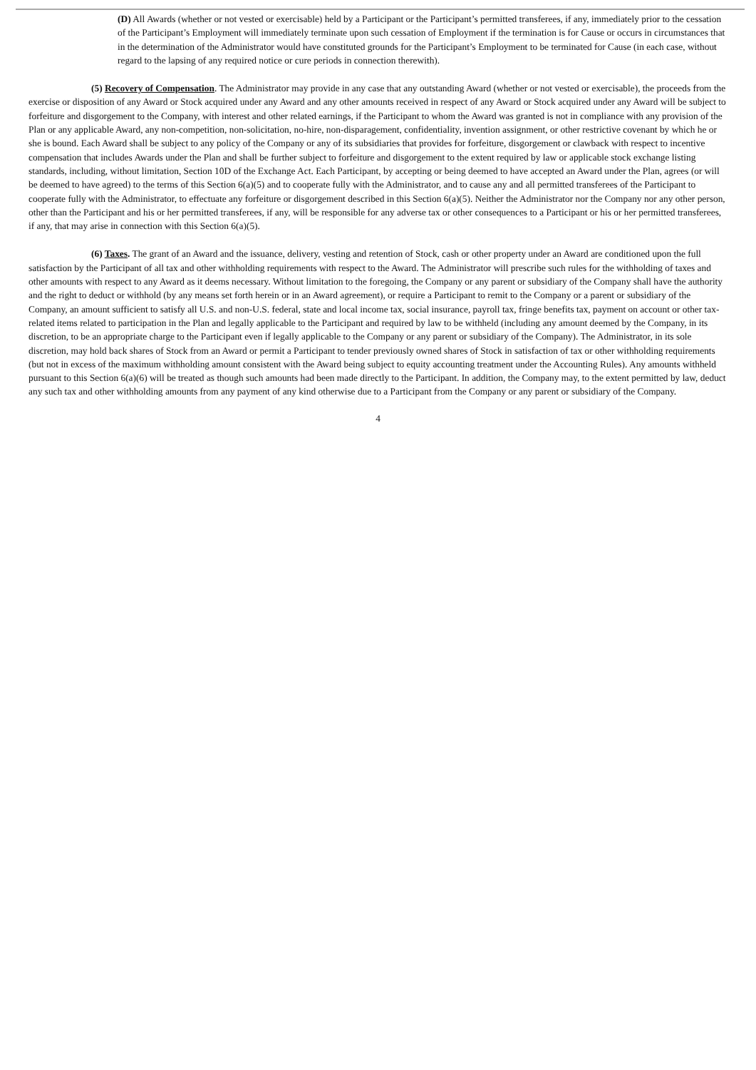(D) All Awards (whether or not vested or exercisable) held by a Participant or the Participant’s permitted transferees, if any, immediately prior to the cessation of the Participant’s Employment will immediately terminate upon such cessation of Employment if the termination is for Cause or occurs in circumstances that in the determination of the Administrator would have constituted grounds for the Participant’s Employment to be terminated for Cause (in each case, without regard to the lapsing of any required notice or cure periods in connection therewith).
(5) Recovery of Compensation. The Administrator may provide in any case that any outstanding Award (whether or not vested or exercisable), the proceeds from the exercise or disposition of any Award or Stock acquired under any Award and any other amounts received in respect of any Award or Stock acquired under any Award will be subject to forfeiture and disgorgement to the Company, with interest and other related earnings, if the Participant to whom the Award was granted is not in compliance with any provision of the Plan or any applicable Award, any non-competition, non-solicitation, no-hire, non-disparagement, confidentiality, invention assignment, or other restrictive covenant by which he or she is bound. Each Award shall be subject to any policy of the Company or any of its subsidiaries that provides for forfeiture, disgorgement or clawback with respect to incentive compensation that includes Awards under the Plan and shall be further subject to forfeiture and disgorgement to the extent required by law or applicable stock exchange listing standards, including, without limitation, Section 10D of the Exchange Act. Each Participant, by accepting or being deemed to have accepted an Award under the Plan, agrees (or will be deemed to have agreed) to the terms of this Section 6(a)(5) and to cooperate fully with the Administrator, and to cause any and all permitted transferees of the Participant to cooperate fully with the Administrator, to effectuate any forfeiture or disgorgement described in this Section 6(a)(5). Neither the Administrator nor the Company nor any other person, other than the Participant and his or her permitted transferees, if any, will be responsible for any adverse tax or other consequences to a Participant or his or her permitted transferees, if any, that may arise in connection with this Section 6(a)(5).
(6) Taxes. The grant of an Award and the issuance, delivery, vesting and retention of Stock, cash or other property under an Award are conditioned upon the full satisfaction by the Participant of all tax and other withholding requirements with respect to the Award. The Administrator will prescribe such rules for the withholding of taxes and other amounts with respect to any Award as it deems necessary. Without limitation to the foregoing, the Company or any parent or subsidiary of the Company shall have the authority and the right to deduct or withhold (by any means set forth herein or in an Award agreement), or require a Participant to remit to the Company or a parent or subsidiary of the Company, an amount sufficient to satisfy all U.S. and non-U.S. federal, state and local income tax, social insurance, payroll tax, fringe benefits tax, payment on account or other tax-related items related to participation in the Plan and legally applicable to the Participant and required by law to be withheld (including any amount deemed by the Company, in its discretion, to be an appropriate charge to the Participant even if legally applicable to the Company or any parent or subsidiary of the Company). The Administrator, in its sole discretion, may hold back shares of Stock from an Award or permit a Participant to tender previously owned shares of Stock in satisfaction of tax or other withholding requirements (but not in excess of the maximum withholding amount consistent with the Award being subject to equity accounting treatment under the Accounting Rules). Any amounts withheld pursuant to this Section 6(a)(6) will be treated as though such amounts had been made directly to the Participant. In addition, the Company may, to the extent permitted by law, deduct any such tax and other withholding amounts from any payment of any kind otherwise due to a Participant from the Company or any parent or subsidiary of the Company.
4